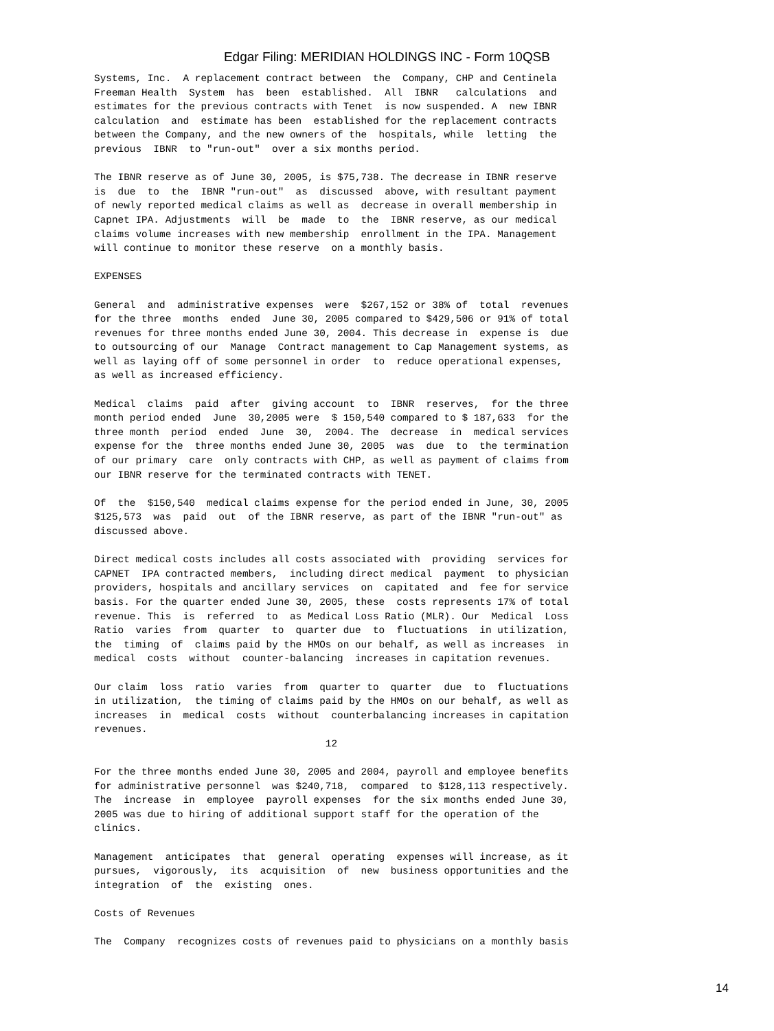Edgar Filing: MERIDIAN HOLDINGS INC - Form 10QSB
Systems, Inc.  A replacement contract between  the  Company, CHP and Centinela
Freeman Health  System  has  been  established.  All  IBNR   calculations  and
estimates for the previous contracts with Tenet  is now suspended. A  new IBNR
calculation  and  estimate has been  established for the replacement contracts
between the Company, and the new owners of the  hospitals, while  letting  the
previous  IBNR  to "run-out"  over a six months period.

The IBNR reserve as of June 30, 2005, is $75,738. The decrease in IBNR reserve
is  due  to  the  IBNR "run-out"  as  discussed  above, with resultant payment
of newly reported medical claims as well as  decrease in overall membership in
Capnet IPA. Adjustments  will  be  made  to  the  IBNR reserve, as our medical
claims volume increases with new membership  enrollment in the IPA. Management
will continue to monitor these reserve  on a monthly basis.

EXPENSES

General  and  administrative expenses  were  $267,152 or 38% of  total  revenues
for the three  months  ended  June 30, 2005 compared to $429,506 or 91% of total
revenues for three months ended June 30, 2004. This decrease in  expense is  due
to outsourcing of our  Manage  Contract management to Cap Management systems, as
well as laying off of some personnel in order  to  reduce operational expenses,
as well as increased efficiency.

Medical  claims  paid  after  giving account  to  IBNR  reserves,  for the three
month period ended  June  30,2005 were  $ 150,540 compared to $ 187,633  for the
three month  period  ended  June  30,  2004. The  decrease  in  medical services
expense for the  three months ended June 30, 2005  was  due  to  the termination
of our primary  care  only contracts with CHP, as well as payment of claims from
our IBNR reserve for the terminated contracts with TENET.

Of  the  $150,540  medical claims expense for the period ended in June, 30, 2005
$125,573  was  paid  out  of the IBNR reserve, as part of the IBNR "run-out" as
discussed above.

Direct medical costs includes all costs associated with  providing  services for
CAPNET  IPA contracted members,  including direct medical  payment  to physician
providers, hospitals and ancillary services  on  capitated  and  fee for service
basis. For the quarter ended June 30, 2005, these  costs represents 17% of total
revenue. This  is  referred  to  as Medical Loss Ratio (MLR). Our  Medical  Loss
Ratio  varies  from  quarter  to  quarter due  to  fluctuations  in utilization,
the  timing  of  claims paid by the HMOs on our behalf, as well as increases  in
medical  costs  without  counter-balancing  increases in capitation revenues.

Our claim  loss  ratio  varies  from  quarter to  quarter  due  to  fluctuations
in utilization,  the timing of claims paid by the HMOs on our behalf, as well as
increases  in  medical  costs  without  counterbalancing increases in capitation
revenues.
                                       12

For the three months ended June 30, 2005 and 2004, payroll and employee benefits
for administrative personnel  was $240,718,  compared  to $128,113 respectively.
The  increase  in  employee  payroll expenses  for the six months ended June 30,
2005 was due to hiring of additional support staff for the operation of the
clinics.

Management  anticipates  that  general  operating  expenses will increase, as it
pursues,  vigorously,  its  acquisition  of  new  business opportunities and the
integration  of  the  existing  ones.

Costs of Revenues

The  Company  recognizes costs of revenues paid to physicians on a monthly basis
14